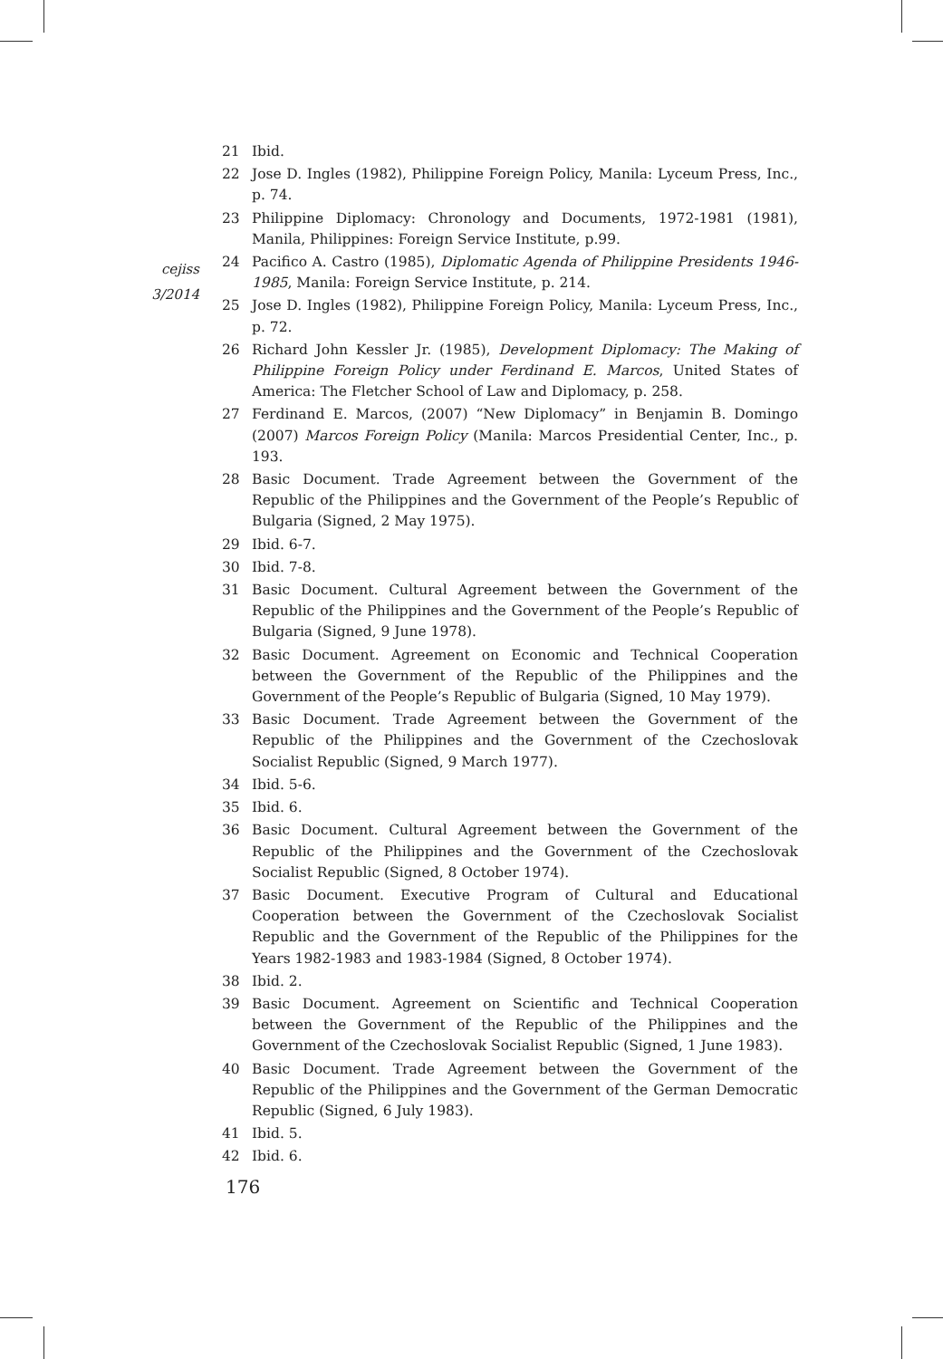cejiss
3/2014
21 Ibid.
22 Jose D. Ingles (1982), Philippine Foreign Policy, Manila: Lyceum Press, Inc., p. 74.
23 Philippine Diplomacy: Chronology and Documents, 1972-1981 (1981), Manila, Philippines: Foreign Service Institute, p.99.
24 Pacifico A. Castro (1985), Diplomatic Agenda of Philippine Presidents 1946-1985, Manila: Foreign Service Institute, p. 214.
25 Jose D. Ingles (1982), Philippine Foreign Policy, Manila: Lyceum Press, Inc., p. 72.
26 Richard John Kessler Jr. (1985), Development Diplomacy: The Making of Philippine Foreign Policy under Ferdinand E. Marcos, United States of America: The Fletcher School of Law and Diplomacy, p. 258.
27 Ferdinand E. Marcos, (2007) “New Diplomacy” in Benjamin B. Domingo (2007) Marcos Foreign Policy (Manila: Marcos Presidential Center, Inc., p. 193.
28 Basic Document. Trade Agreement between the Government of the Republic of the Philippines and the Government of the People’s Republic of Bulgaria (Signed, 2 May 1975).
29 Ibid. 6-7.
30 Ibid. 7-8.
31 Basic Document. Cultural Agreement between the Government of the Republic of the Philippines and the Government of the People’s Republic of Bulgaria (Signed, 9 June 1978).
32 Basic Document. Agreement on Economic and Technical Cooperation between the Government of the Republic of the Philippines and the Government of the People’s Republic of Bulgaria (Signed, 10 May 1979).
33 Basic Document. Trade Agreement between the Government of the Republic of the Philippines and the Government of the Czechoslovak Socialist Republic (Signed, 9 March 1977).
34 Ibid. 5-6.
35 Ibid. 6.
36 Basic Document. Cultural Agreement between the Government of the Republic of the Philippines and the Government of the Czechoslovak Socialist Republic (Signed, 8 October 1974).
37 Basic Document. Executive Program of Cultural and Educational Cooperation between the Government of the Czechoslovak Socialist Republic and the Government of the Republic of the Philippines for the Years 1982-1983 and 1983-1984 (Signed, 8 October 1974).
38 Ibid. 2.
39 Basic Document. Agreement on Scientific and Technical Cooperation between the Government of the Republic of the Philippines and the Government of the Czechoslovak Socialist Republic (Signed, 1 June 1983).
40 Basic Document. Trade Agreement between the Government of the Republic of the Philippines and the Government of the German Democratic Republic (Signed, 6 July 1983).
41 Ibid. 5.
42 Ibid. 6.
176